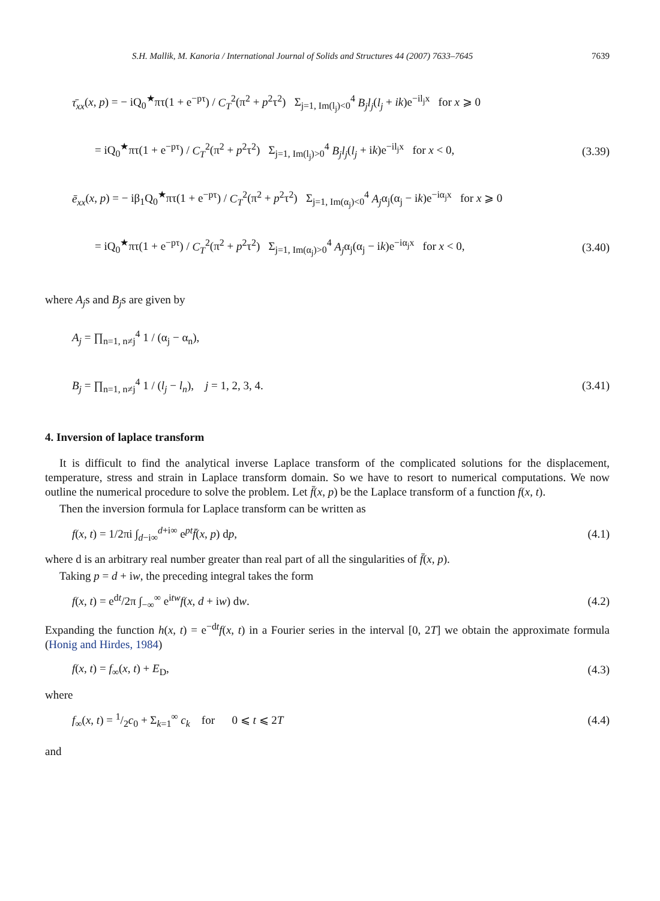S.H. Mallik, M. Kanoria / International Journal of Solids and Structures 44 (2007) 7633–7645 7639
τ̄<sub>xx</sub>(x, p) = − iQ<sub>0</sub><sup>★</sup>πτ(1 + e<sup>−pτ</sup>) / C<sub>T</sub><sup>2</sup>(π<sup>2</sup> + p<sup>2</sup>τ<sup>2</sup>) Σ<sub>j=1, Im(l<sub>j</sub>)<0</sub><sup>4</sup> B<sub>j</sub>l<sub>j</sub>(l<sub>j</sub> + ik)e<sup>−il<sub>j</sub>x</sup> for x ⩾ 0
= iQ<sub>0</sub><sup>★</sup>πτ(1 + e<sup>−pτ</sup>) / C<sub>T</sub><sup>2</sup>(π<sup>2</sup> + p<sup>2</sup>τ<sup>2</sup>) Σ<sub>j=1, Im(l<sub>j</sub>)>0</sub><sup>4</sup> B<sub>j</sub>l<sub>j</sub>(l<sub>j</sub> + ik)e<sup>−il<sub>j</sub>x</sup> for x < 0, (3.39)
ē<sub>xx</sub>(x, p) = − iβ<sub>1</sub>Q<sub>0</sub><sup>★</sup>πτ(1 + e<sup>−pτ</sup>) / C<sub>T</sub><sup>2</sup>(π<sup>2</sup> + p<sup>2</sup>τ<sup>2</sup>) Σ<sub>j=1, Im(α<sub>j</sub>)<0</sub><sup>4</sup> A<sub>j</sub>α<sub>j</sub>(α<sub>j</sub> − ik)e<sup>−iα<sub>j</sub>x</sup> for x ⩾ 0
= iQ<sub>0</sub><sup>★</sup>πτ(1 + e<sup>−pτ</sup>) / C<sub>T</sub><sup>2</sup>(π<sup>2</sup> + p<sup>2</sup>τ<sup>2</sup>) Σ<sub>j=1, Im(α<sub>j</sub>)>0</sub><sup>4</sup> A<sub>j</sub>α<sub>j</sub>(α<sub>j</sub> − ik)e<sup>−iα<sub>j</sub>x</sup> for x < 0, (3.40)
where A<sub>j</sub>s and B<sub>j</sub>s are given by
A<sub>j</sub> = ∏<sub>n=1, n≠j</sub><sup>4</sup> 1 / (α<sub>j</sub> − α<sub>n</sub>),
B<sub>j</sub> = ∏<sub>n=1, n≠j</sub><sup>4</sup> 1 / (l<sub>j</sub> − l<sub>n</sub>), j = 1, 2, 3, 4. (3.41)
4. Inversion of laplace transform
It is difficult to find the analytical inverse Laplace transform of the complicated solutions for the displacement, temperature, stress and strain in Laplace transform domain. So we have to resort to numerical computations. We now outline the numerical procedure to solve the problem. Let f̄(x, p) be the Laplace transform of a function f(x, t).
Then the inversion formula for Laplace transform can be written as
f(x, t) = 1/2πi ∫<sub>d−i∞</sub><sup>d+i∞</sup> e<sup>pt</sup>f̄(x, p) dp, (4.1)
where d is an arbitrary real number greater than real part of all the singularities of f̄(x, p).
Taking p = d + iw, the preceding integral takes the form
f(x, t) = e<sup>dt</sup>/2π ∫<sub>−∞</sub><sup>∞</sup> e<sup>itw</sup>f(x, d + iw) dw. (4.2)
Expanding the function h(x, t) = e<sup>−dt</sup>f(x, t) in a Fourier series in the interval [0, 2T] we obtain the approximate formula (Honig and Hirdes, 1984)
f(x, t) = f<sub>∞</sub>(x, t) + E<sub>D</sub>, (4.3)
where
f<sub>∞</sub>(x, t) = 1/2c<sub>0</sub> + Σ<sub>k=1</sub><sup>∞</sup> c<sub>k</sub> for 0 ⩽ t ⩽ 2T (4.4)
and